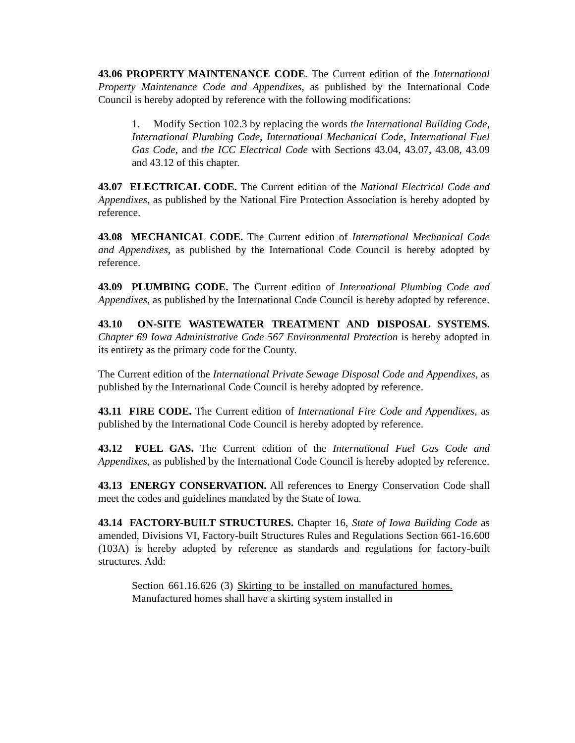43.06 PROPERTY MAINTENANCE CODE. The Current edition of the International Property Maintenance Code and Appendixes, as published by the International Code Council is hereby adopted by reference with the following modifications:
1. Modify Section 102.3 by replacing the words the International Building Code, International Plumbing Code, International Mechanical Code, International Fuel Gas Code, and the ICC Electrical Code with Sections 43.04, 43.07, 43.08, 43.09 and 43.12 of this chapter.
43.07 ELECTRICAL CODE. The Current edition of the National Electrical Code and Appendixes, as published by the National Fire Protection Association is hereby adopted by reference.
43.08 MECHANICAL CODE. The Current edition of International Mechanical Code and Appendixes, as published by the International Code Council is hereby adopted by reference.
43.09 PLUMBING CODE. The Current edition of International Plumbing Code and Appendixes, as published by the International Code Council is hereby adopted by reference.
43.10 ON-SITE WASTEWATER TREATMENT AND DISPOSAL SYSTEMS. Chapter 69 Iowa Administrative Code 567 Environmental Protection is hereby adopted in its entirety as the primary code for the County.
The Current edition of the International Private Sewage Disposal Code and Appendixes, as published by the International Code Council is hereby adopted by reference.
43.11 FIRE CODE. The Current edition of International Fire Code and Appendixes, as published by the International Code Council is hereby adopted by reference.
43.12 FUEL GAS. The Current edition of the International Fuel Gas Code and Appendixes, as published by the International Code Council is hereby adopted by reference.
43.13 ENERGY CONSERVATION. All references to Energy Conservation Code shall meet the codes and guidelines mandated by the State of Iowa.
43.14 FACTORY-BUILT STRUCTURES. Chapter 16, State of Iowa Building Code as amended, Divisions VI, Factory-built Structures Rules and Regulations Section 661-16.600 (103A) is hereby adopted by reference as standards and regulations for factory-built structures. Add:
Section 661.16.626 (3) Skirting to be installed on manufactured homes. Manufactured homes shall have a skirting system installed in